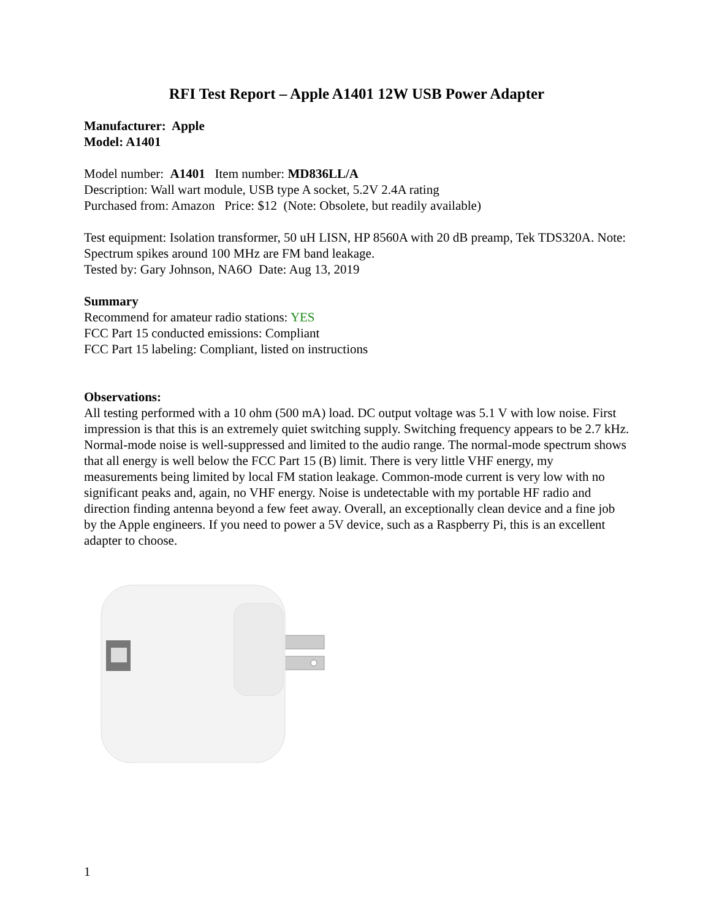RFI Test Report – Apple A1401 12W USB Power Adapter
Manufacturer: Apple
Model: A1401
Model number: A1401 Item number: MD836LL/A
Description: Wall wart module, USB type A socket, 5.2V 2.4A rating
Purchased from: Amazon Price: $12 (Note: Obsolete, but readily available)
Test equipment: Isolation transformer, 50 uH LISN, HP 8560A with 20 dB preamp, Tek TDS320A. Note: Spectrum spikes around 100 MHz are FM band leakage.
Tested by: Gary Johnson, NA6O Date: Aug 13, 2019
Summary
Recommend for amateur radio stations: YES
FCC Part 15 conducted emissions: Compliant
FCC Part 15 labeling: Compliant, listed on instructions
Observations:
All testing performed with a 10 ohm (500 mA) load. DC output voltage was 5.1 V with low noise. First impression is that this is an extremely quiet switching supply. Switching frequency appears to be 2.7 kHz. Normal-mode noise is well-suppressed and limited to the audio range. The normal-mode spectrum shows that all energy is well below the FCC Part 15 (B) limit. There is very little VHF energy, my measurements being limited by local FM station leakage. Common-mode current is very low with no significant peaks and, again, no VHF energy. Noise is undetectable with my portable HF radio and direction finding antenna beyond a few feet away. Overall, an exceptionally clean device and a fine job by the Apple engineers. If you need to power a 5V device, such as a Raspberry Pi, this is an excellent adapter to choose.
1